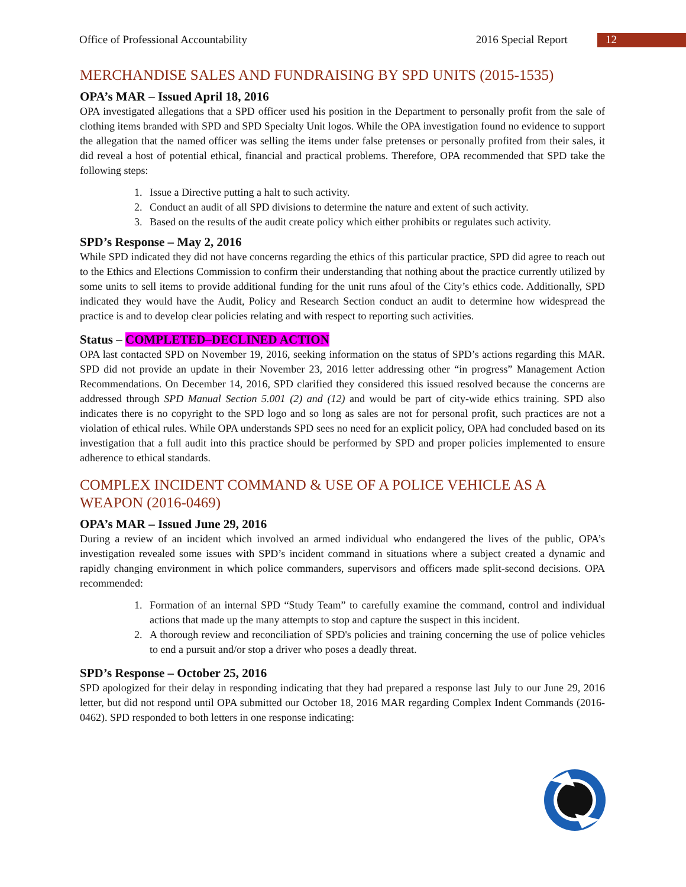Office of Professional Accountability 2016 Special Report 12
MERCHANDISE SALES AND FUNDRAISING BY SPD UNITS (2015-1535)
OPA’s MAR – Issued April 18, 2016
OPA investigated allegations that a SPD officer used his position in the Department to personally profit from the sale of clothing items branded with SPD and SPD Specialty Unit logos. While the OPA investigation found no evidence to support the allegation that the named officer was selling the items under false pretenses or personally profited from their sales, it did reveal a host of potential ethical, financial and practical problems. Therefore, OPA recommended that SPD take the following steps:
1. Issue a Directive putting a halt to such activity.
2. Conduct an audit of all SPD divisions to determine the nature and extent of such activity.
3. Based on the results of the audit create policy which either prohibits or regulates such activity.
SPD’s Response – May 2, 2016
While SPD indicated they did not have concerns regarding the ethics of this particular practice, SPD did agree to reach out to the Ethics and Elections Commission to confirm their understanding that nothing about the practice currently utilized by some units to sell items to provide additional funding for the unit runs afoul of the City’s ethics code. Additionally, SPD indicated they would have the Audit, Policy and Research Section conduct an audit to determine how widespread the practice is and to develop clear policies relating and with respect to reporting such activities.
Status – COMPLETED–DECLINED ACTION
OPA last contacted SPD on November 19, 2016, seeking information on the status of SPD’s actions regarding this MAR. SPD did not provide an update in their November 23, 2016 letter addressing other “in progress” Management Action Recommendations. On December 14, 2016, SPD clarified they considered this issued resolved because the concerns are addressed through SPD Manual Section 5.001 (2) and (12) and would be part of city-wide ethics training. SPD also indicates there is no copyright to the SPD logo and so long as sales are not for personal profit, such practices are not a violation of ethical rules. While OPA understands SPD sees no need for an explicit policy, OPA had concluded based on its investigation that a full audit into this practice should be performed by SPD and proper policies implemented to ensure adherence to ethical standards.
COMPLEX INCIDENT COMMAND & USE OF A POLICE VEHICLE AS A WEAPON (2016-0469)
OPA’s MAR – Issued June 29, 2016
During a review of an incident which involved an armed individual who endangered the lives of the public, OPA’s investigation revealed some issues with SPD’s incident command in situations where a subject created a dynamic and rapidly changing environment in which police commanders, supervisors and officers made split-second decisions. OPA recommended:
1. Formation of an internal SPD “Study Team” to carefully examine the command, control and individual actions that made up the many attempts to stop and capture the suspect in this incident.
2. A thorough review and reconciliation of SPD's policies and training concerning the use of police vehicles to end a pursuit and/or stop a driver who poses a deadly threat.
SPD’s Response – October 25, 2016
SPD apologized for their delay in responding indicating that they had prepared a response last July to our June 29, 2016 letter, but did not respond until OPA submitted our October 18, 2016 MAR regarding Complex Indent Commands (2016-0462). SPD responded to both letters in one response indicating: